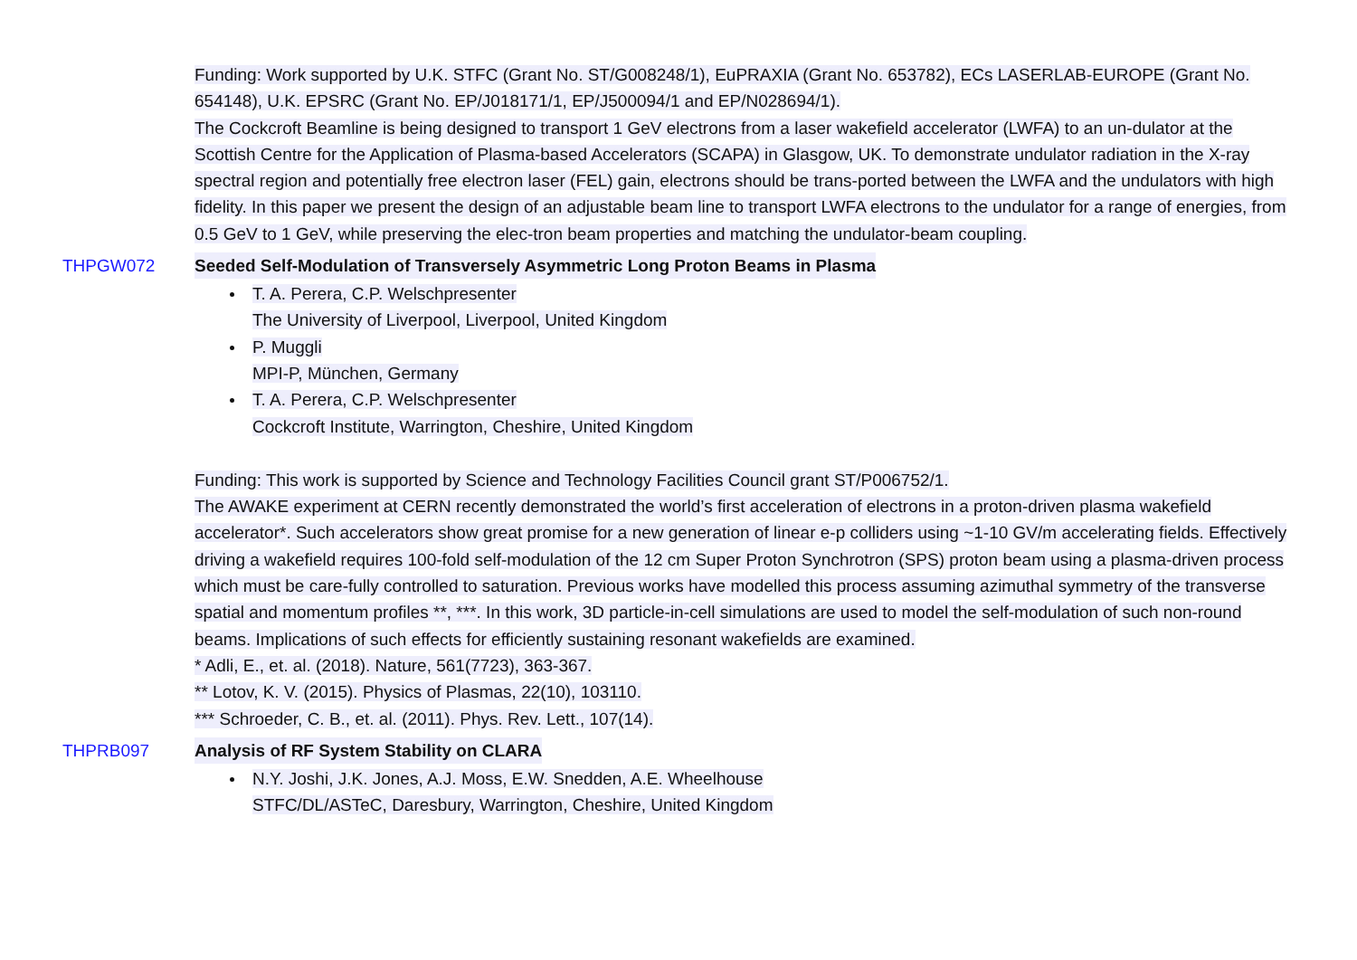Funding: Work supported by U.K. STFC (Grant No. ST/G008248/1), EuPRAXIA (Grant No. 653782), ECs LASERLAB-EUROPE (Grant No. 654148), U.K. EPSRC (Grant No. EP/J018171/1, EP/J500094/1 and EP/N028694/1).
The Cockcroft Beamline is being designed to transport 1 GeV electrons from a laser wakefield accelerator (LWFA) to an un-dulator at the Scottish Centre for the Application of Plasma-based Accelerators (SCAPA) in Glasgow, UK. To demonstrate undulator radiation in the X-ray spectral region and potentially free electron laser (FEL) gain, electrons should be trans-ported between the LWFA and the undulators with high fidelity. In this paper we present the design of an adjustable beam line to transport LWFA electrons to the undulator for a range of energies, from 0.5 GeV to 1 GeV, while preserving the elec-tron beam properties and matching the undulator-beam coupling.
THPGW072 Seeded Self-Modulation of Transversely Asymmetric Long Proton Beams in Plasma
T. A. Perera, C.P. Welschpresenter
The University of Liverpool, Liverpool, United Kingdom
P. Muggli
MPI-P, München, Germany
T. A. Perera, C.P. Welschpresenter
Cockcroft Institute, Warrington, Cheshire, United Kingdom
Funding: This work is supported by Science and Technology Facilities Council grant ST/P006752/1.
The AWAKE experiment at CERN recently demonstrated the world’s first acceleration of electrons in a proton-driven plasma wakefield accelerator*. Such accelerators show great promise for a new generation of linear e-p colliders using ~1-10 GV/m accelerating fields. Effectively driving a wakefield requires 100-fold self-modulation of the 12 cm Super Proton Synchrotron (SPS) proton beam using a plasma-driven process which must be care-fully controlled to saturation. Previous works have modelled this process assuming azimuthal symmetry of the transverse spatial and momentum profiles **, ***. In this work, 3D particle-in-cell simulations are used to model the self-modulation of such non-round beams. Implications of such effects for efficiently sustaining resonant wakefields are examined.
* Adli, E., et. al. (2018). Nature, 561(7723), 363-367.
** Lotov, K. V. (2015). Physics of Plasmas, 22(10), 103110.
*** Schroeder, C. B., et. al. (2011). Phys. Rev. Lett., 107(14).
THPRB097 Analysis of RF System Stability on CLARA
N.Y. Joshi, J.K. Jones, A.J. Moss, E.W. Snedden, A.E. Wheelhouse
STFC/DL/ASTeC, Daresbury, Warrington, Cheshire, United Kingdom